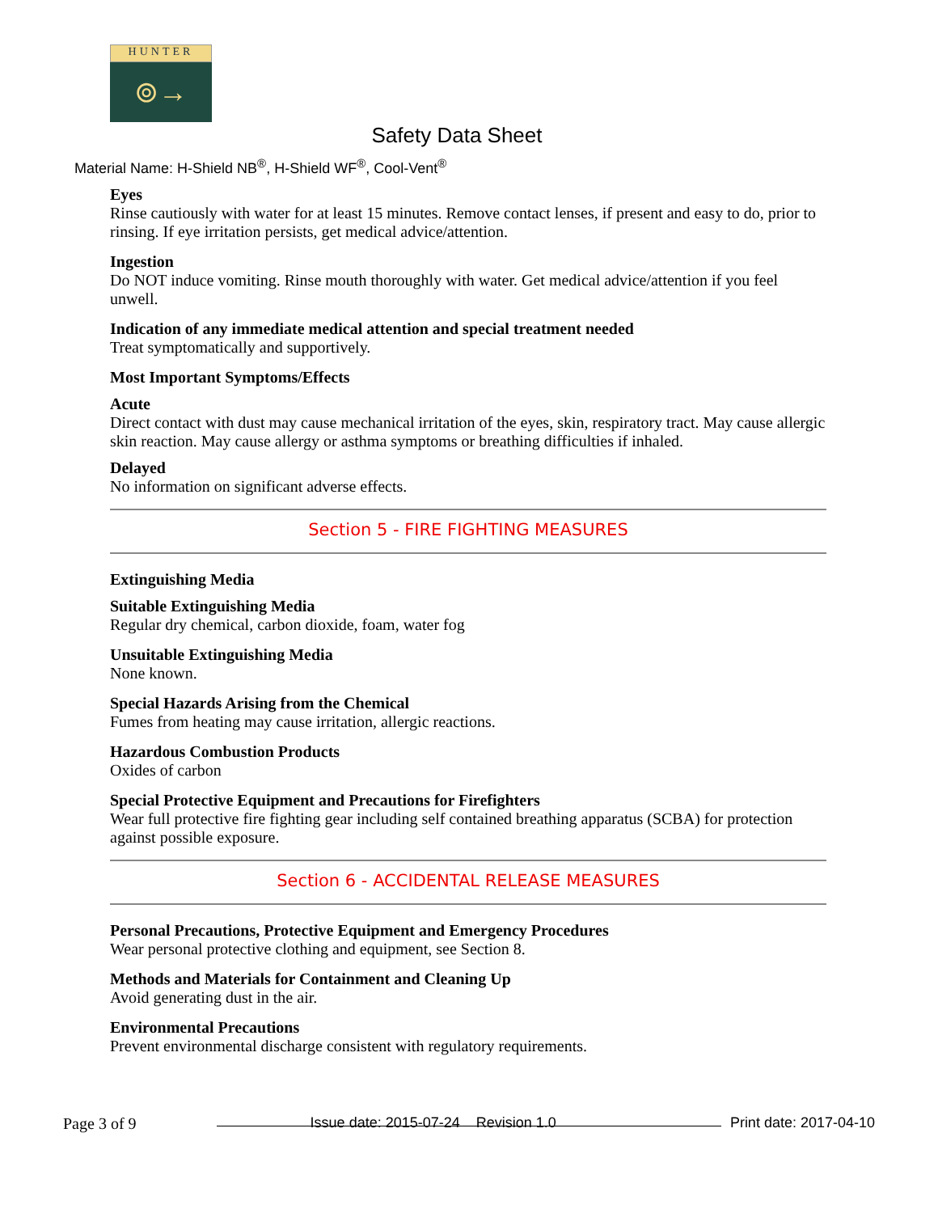HUNTER
⊚→
Safety Data Sheet
Material Name: H-Shield NB<sup>®</sup>, H-Shield WF<sup>®</sup>, Cool-Vent<sup>®</sup>
Eyes
Rinse cautiously with water for at least 15 minutes. Remove contact lenses, if present and easy to do, prior to rinsing. If eye irritation persists, get medical advice/attention.
Ingestion
Do NOT induce vomiting. Rinse mouth thoroughly with water. Get medical advice/attention if you feel unwell.
Indication of any immediate medical attention and special treatment needed
Treat symptomatically and supportively.
Most Important Symptoms/Effects
Acute
Direct contact with dust may cause mechanical irritation of the eyes, skin, respiratory tract. May cause allergic skin reaction. May cause allergy or asthma symptoms or breathing difficulties if inhaled.
Delayed
No information on significant adverse effects.
Section 5 - FIRE FIGHTING MEASURES
Extinguishing Media
Suitable Extinguishing Media
Regular dry chemical, carbon dioxide, foam, water fog
Unsuitable Extinguishing Media
None known.
Special Hazards Arising from the Chemical
Fumes from heating may cause irritation, allergic reactions.
Hazardous Combustion Products
Oxides of carbon
Special Protective Equipment and Precautions for Firefighters
Wear full protective fire fighting gear including self contained breathing apparatus (SCBA) for protection against possible exposure.
Section 6 - ACCIDENTAL RELEASE MEASURES
Personal Precautions, Protective Equipment and Emergency Procedures
Wear personal protective clothing and equipment, see Section 8.
Methods and Materials for Containment and Cleaning Up
Avoid generating dust in the air.
Environmental Precautions
Prevent environmental discharge consistent with regulatory requirements.
Page 3 of 9 Issue date: 2015-07-24 Revision 1.0 Print date: 2017-04-10